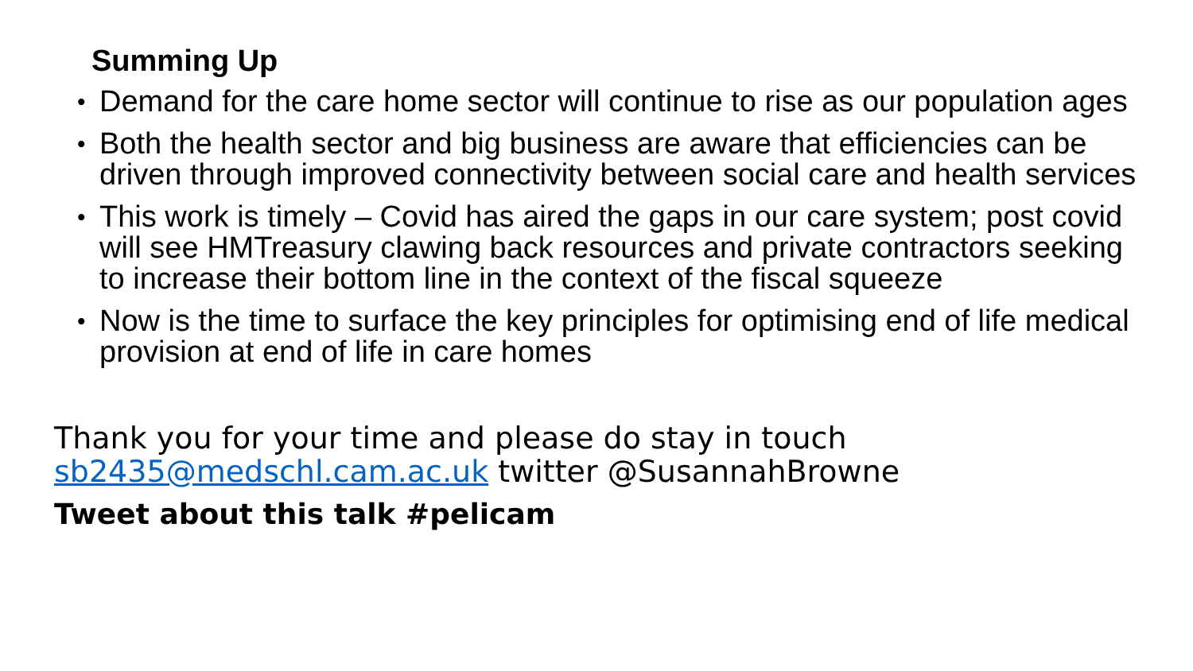Summing Up
• Demand for the care home sector will continue to rise as our population ages
• Both the health sector and big business are aware that efficiencies can be driven through improved connectivity between social care and health services
• This work is timely – Covid has aired the gaps in our care system; post covid will see HMTreasury clawing back resources and private contractors seeking to increase their bottom line in the context of the fiscal squeeze
• Now is the time to surface the key principles for optimising end of life medical provision at end of life in care homes
Thank you for your time and please do stay in touch
sb2435@medschl.cam.ac.uk twitter @SusannahBrowne
Tweet about this talk #pelicam